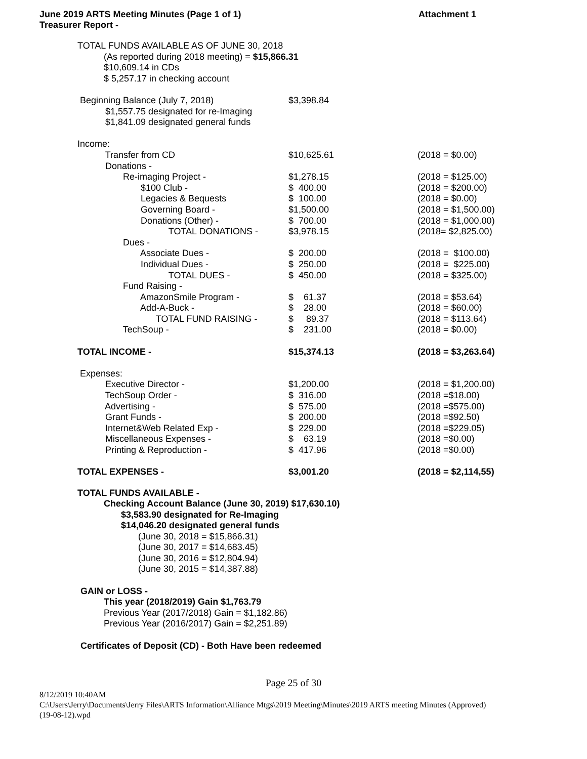June 2019 ARTS Meeting Minutes (Page 1 of 1)
Treasurer Report -
Attachment 1
TOTAL FUNDS AVAILABLE AS OF JUNE 30, 2018
(As reported during 2018 meeting) = $15,866.31
$10,609.14 in CDs
$ 5,257.17 in checking account
| Beginning Balance (July 7, 2018) | $3,398.84 | |
| $1,557.75 designated for re-Imaging | | |
| $1,841.09 designated general funds | | |
| Income: | | |
| Transfer from CD | $10,625.61 | (2018 = $0.00) |
| Donations - | | |
| Re-imaging Project - | $1,278.15 | (2018 = $125.00) |
| $100 Club - | $ 400.00 | (2018 = $200.00) |
| Legacies & Bequests | $ 100.00 | (2018 = $0.00) |
| Governing Board - | $1,500.00 | (2018 = $1,500.00) |
| Donations (Other) - | $ 700.00 | (2018 = $1,000.00) |
| TOTAL DONATIONS - | $3,978.15 | (2018= $2,825.00) |
| Dues - | | |
| Associate Dues - | $ 200.00 | (2018 = $100.00) |
| Individual Dues - | $ 250.00 | (2018 = $225.00) |
| TOTAL DUES - | $ 450.00 | (2018 = $325.00) |
| Fund Raising - | | |
| AmazonSmile Program - | $ 61.37 | (2018 = $53.64) |
| Add-A-Buck - | $ 28.00 | (2018 = $60.00) |
| TOTAL FUND RAISING - | $ 89.37 | (2018 = $113.64) |
| TechSoup - | $ 231.00 | (2018 = $0.00) |
| TOTAL INCOME - | $15,374.13 | (2018 = $3,263.64) |
| Expenses: | | |
| Executive Director - | $1,200.00 | (2018 = $1,200.00) |
| TechSoup Order - | $ 316.00 | (2018 =$18.00) |
| Advertising - | $ 575.00 | (2018 =$575.00) |
| Grant Funds - | $ 200.00 | (2018 =$92.50) |
| Internet&Web Related Exp - | $ 229.00 | (2018 =$229.05) |
| Miscellaneous Expenses - | $ 63.19 | (2018 =$0.00) |
| Printing & Reproduction - | $ 417.96 | (2018 =$0.00) |
| TOTAL EXPENSES - | $3,001.20 | (2018 = $2,114,55) |
TOTAL FUNDS AVAILABLE -
Checking Account Balance (June 30, 2019) $17,630.10)
$3,583.90 designated for Re-Imaging
$14,046.20 designated general funds
(June 30, 2018 = $15,866.31)
(June 30, 2017 = $14,683.45)
(June 30, 2016 = $12,804.94)
(June 30, 2015 = $14,387.88)
GAIN or LOSS -
This year (2018/2019) Gain $1,763.79
Previous Year (2017/2018) Gain = $1,182.86)
Previous Year (2016/2017) Gain = $2,251.89)
Certificates of Deposit (CD) - Both Have been redeemed
Page 25 of 30
8/12/2019 10:40AM
C:\Users\Jerry\Documents\Jerry Files\ARTS Information\Alliance Mtgs\2019 Meeting\Minutes\2019 ARTS meeting Minutes (Approved)
(19-08-12).wpd